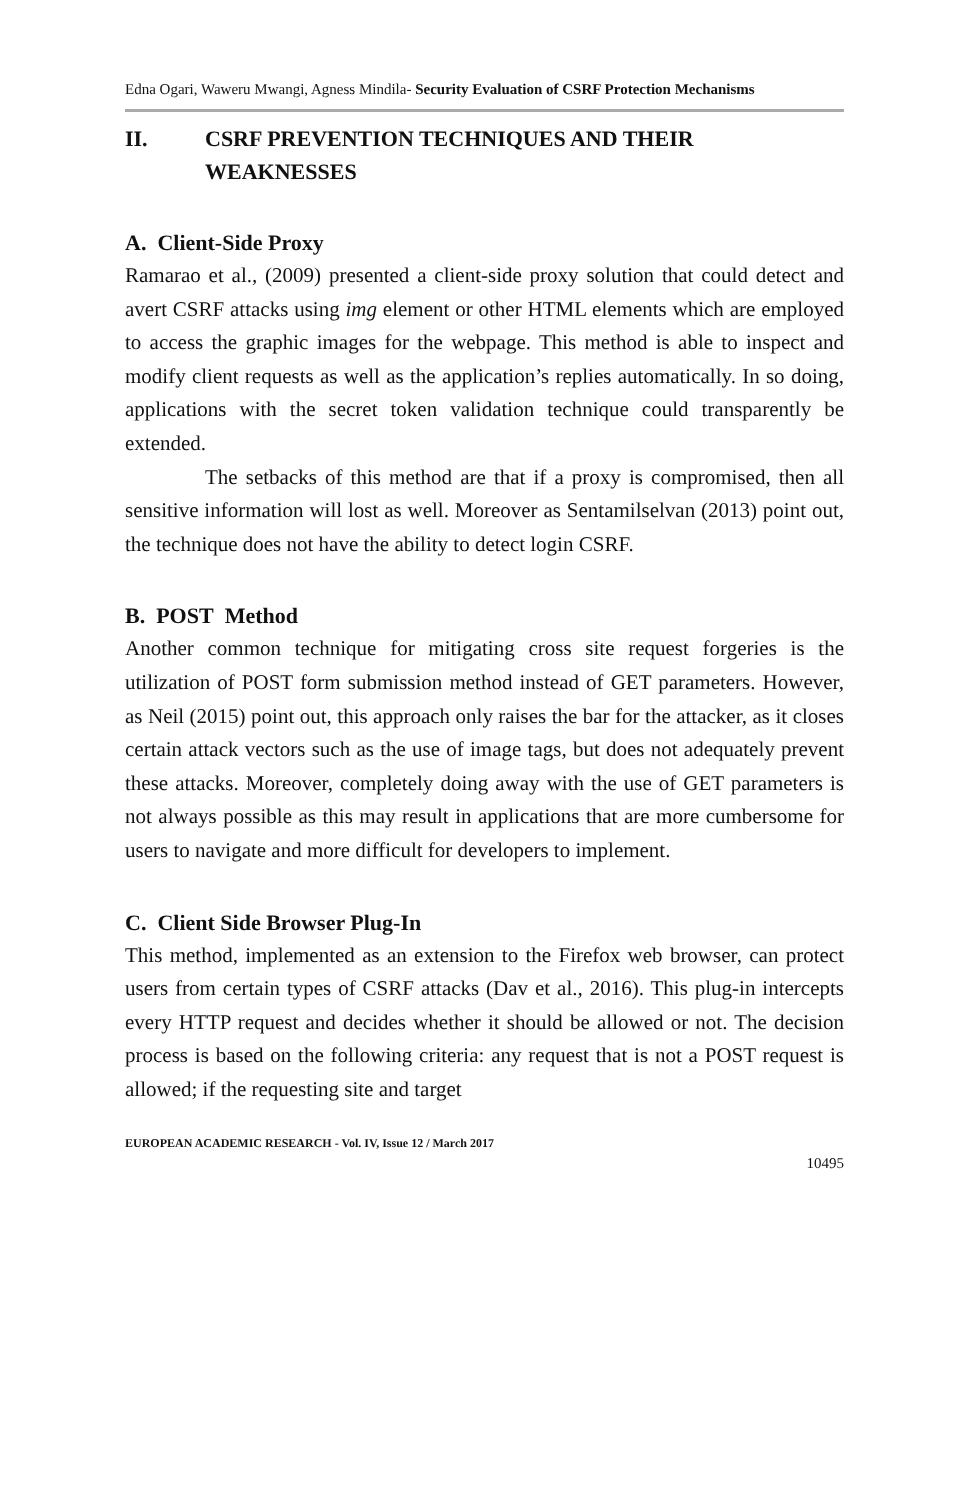Edna Ogari, Waweru Mwangi, Agness Mindila- Security Evaluation of CSRF Protection Mechanisms
II. CSRF PREVENTION TECHNIQUES AND THEIR WEAKNESSES
A. Client-Side Proxy
Ramarao et al., (2009) presented a client-side proxy solution that could detect and avert CSRF attacks using img element or other HTML elements which are employed to access the graphic images for the webpage. This method is able to inspect and modify client requests as well as the application’s replies automatically. In so doing, applications with the secret token validation technique could transparently be extended.
The setbacks of this method are that if a proxy is compromised, then all sensitive information will lost as well. Moreover as Sentamilselvan (2013) point out, the technique does not have the ability to detect login CSRF.
B. POST Method
Another common technique for mitigating cross site request forgeries is the utilization of POST form submission method instead of GET parameters. However, as Neil (2015) point out, this approach only raises the bar for the attacker, as it closes certain attack vectors such as the use of image tags, but does not adequately prevent these attacks. Moreover, completely doing away with the use of GET parameters is not always possible as this may result in applications that are more cumbersome for users to navigate and more difficult for developers to implement.
C. Client Side Browser Plug-In
This method, implemented as an extension to the Firefox web browser, can protect users from certain types of CSRF attacks (Dav et al., 2016). This plug-in intercepts every HTTP request and decides whether it should be allowed or not. The decision process is based on the following criteria: any request that is not a POST request is allowed; if the requesting site and target
EUROPEAN ACADEMIC RESEARCH - Vol. IV, Issue 12 / March 2017
10495